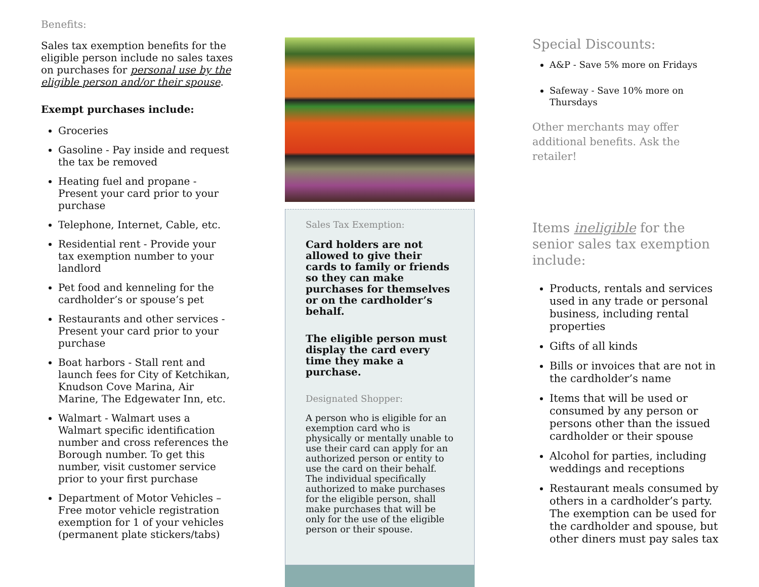Benefits:
Sales tax exemption benefits for the eligible person include no sales taxes on purchases for personal use by the eligible person and/or their spouse.
Exempt purchases include:
Groceries
Gasoline - Pay inside and request the tax be removed
Heating fuel and propane - Present your card prior to your purchase
Telephone, Internet, Cable, etc.
Residential rent - Provide your tax exemption number to your landlord
Pet food and kenneling for the cardholder’s or spouse’s pet
Restaurants and other services - Present your card prior to your purchase
Boat harbors - Stall rent and launch fees for City of Ketchikan, Knudson Cove Marina, Air Marine, The Edgewater Inn, etc.
Walmart - Walmart uses a Walmart specific identification number and cross references the Borough number. To get this number, visit customer service prior to your first purchase
Department of Motor Vehicles – Free motor vehicle registration exemption for 1 of your vehicles (permanent plate stickers/tabs)
Sales Tax Exemption:
Card holders are not allowed to give their cards to family or friends so they can make purchases for themselves or on the cardholder’s behalf.
The eligible person must display the card every time they make a purchase.
Designated Shopper:
A person who is eligible for an exemption card who is physically or mentally unable to use their card can apply for an authorized person or entity to use the card on their behalf. The individual specifically authorized to make purchases for the eligible person, shall make purchases that will be only for the use of the eligible person or their spouse.
Special Discounts:
A&P - Save 5% more on Fridays
Safeway - Save 10% more on Thursdays
Other merchants may offer additional benefits. Ask the retailer!
Items ineligible for the senior sales tax exemption include:
Products, rentals and services used in any trade or personal business, including rental properties
Gifts of all kinds
Bills or invoices that are not in the cardholder’s name
Items that will be used or consumed by any person or persons other than the issued cardholder or their spouse
Alcohol for parties, including weddings and receptions
Restaurant meals consumed by others in a cardholder’s party. The exemption can be used for the cardholder and spouse, but other diners must pay sales tax